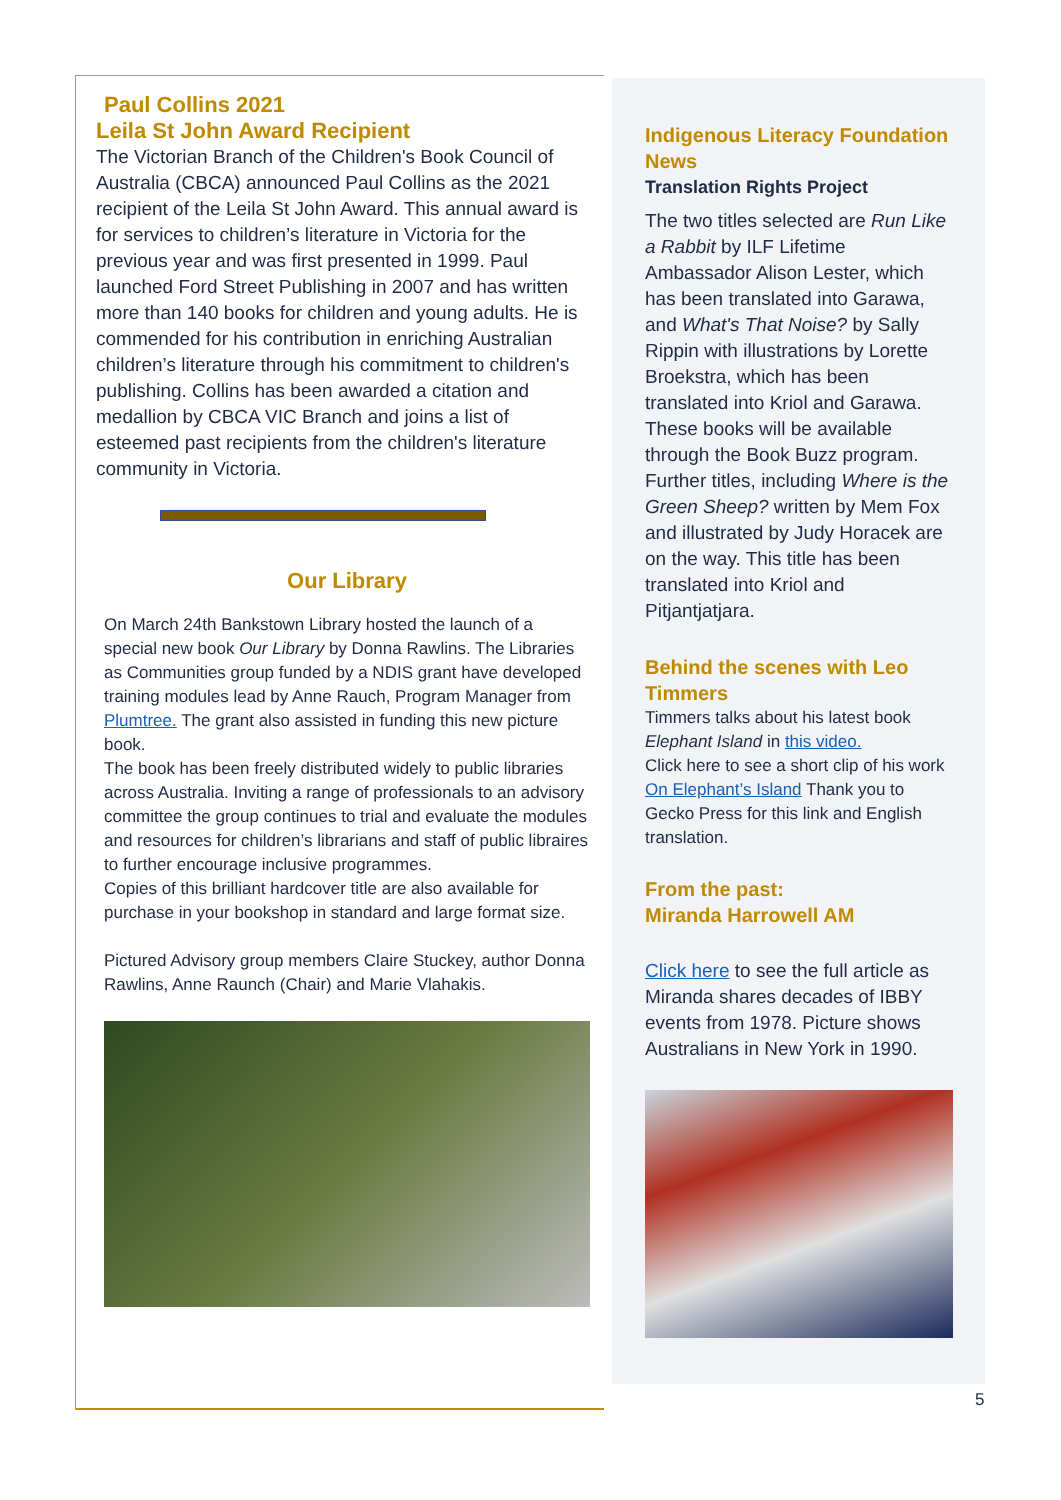Paul Collins 2021
Leila St John Award Recipient
The Victorian Branch of the Children's Book Council of Australia (CBCA) announced Paul Collins as the 2021 recipient of the Leila St John Award. This annual award is for services to children’s literature in Victoria for the previous year and was first presented in 1999. Paul launched Ford Street Publishing in 2007 and has written more than 140 books for children and young adults. He is commended for his contribution in enriching Australian children’s literature through his commitment to children's publishing. Collins has been awarded a citation and medallion by CBCA VIC Branch and joins a list of esteemed past recipients from the children's literature community in Victoria.
Our Library
On March 24th Bankstown Library hosted the launch of a special new book Our Library by Donna Rawlins. The Libraries as Communities group funded by a NDIS grant have developed training modules lead by Anne Rauch, Program Manager from Plumtree. The grant also assisted in funding this new picture book.
The book has been freely distributed widely to public libraries across Australia. Inviting a range of professionals to an advisory committee the group continues to trial and evaluate the modules and resources for children’s librarians and staff of public libraires to further encourage inclusive programmes.
Copies of this brilliant hardcover title are also available for purchase in your bookshop in standard and large format size.
Pictured Advisory group members Claire Stuckey, author Donna Rawlins, Anne Raunch (Chair) and Marie Vlahakis.
Indigenous Literacy Foundation News
Translation Rights Project
The two titles selected are Run Like a Rabbit by ILF Lifetime Ambassador Alison Lester, which has been translated into Garawa, and What's That Noise? by Sally Rippin with illustrations by Lorette Broekstra, which has been translated into Kriol and Garawa. These books will be available through the Book Buzz program. Further titles, including Where is the Green Sheep? written by Mem Fox and illustrated by Judy Horacek are on the way. This title has been translated into Kriol and Pitjantjatjara.
Behind the scenes with Leo Timmers
Timmers talks about his latest book Elephant Island in this video.
Click here to see a short clip of his work On Elephant’s Island Thank you to Gecko Press for this link and English translation.
From the past:
Miranda Harrowell AM
Click here to see the full article as Miranda shares decades of IBBY events from 1978. Picture shows Australians in New York in 1990.
5